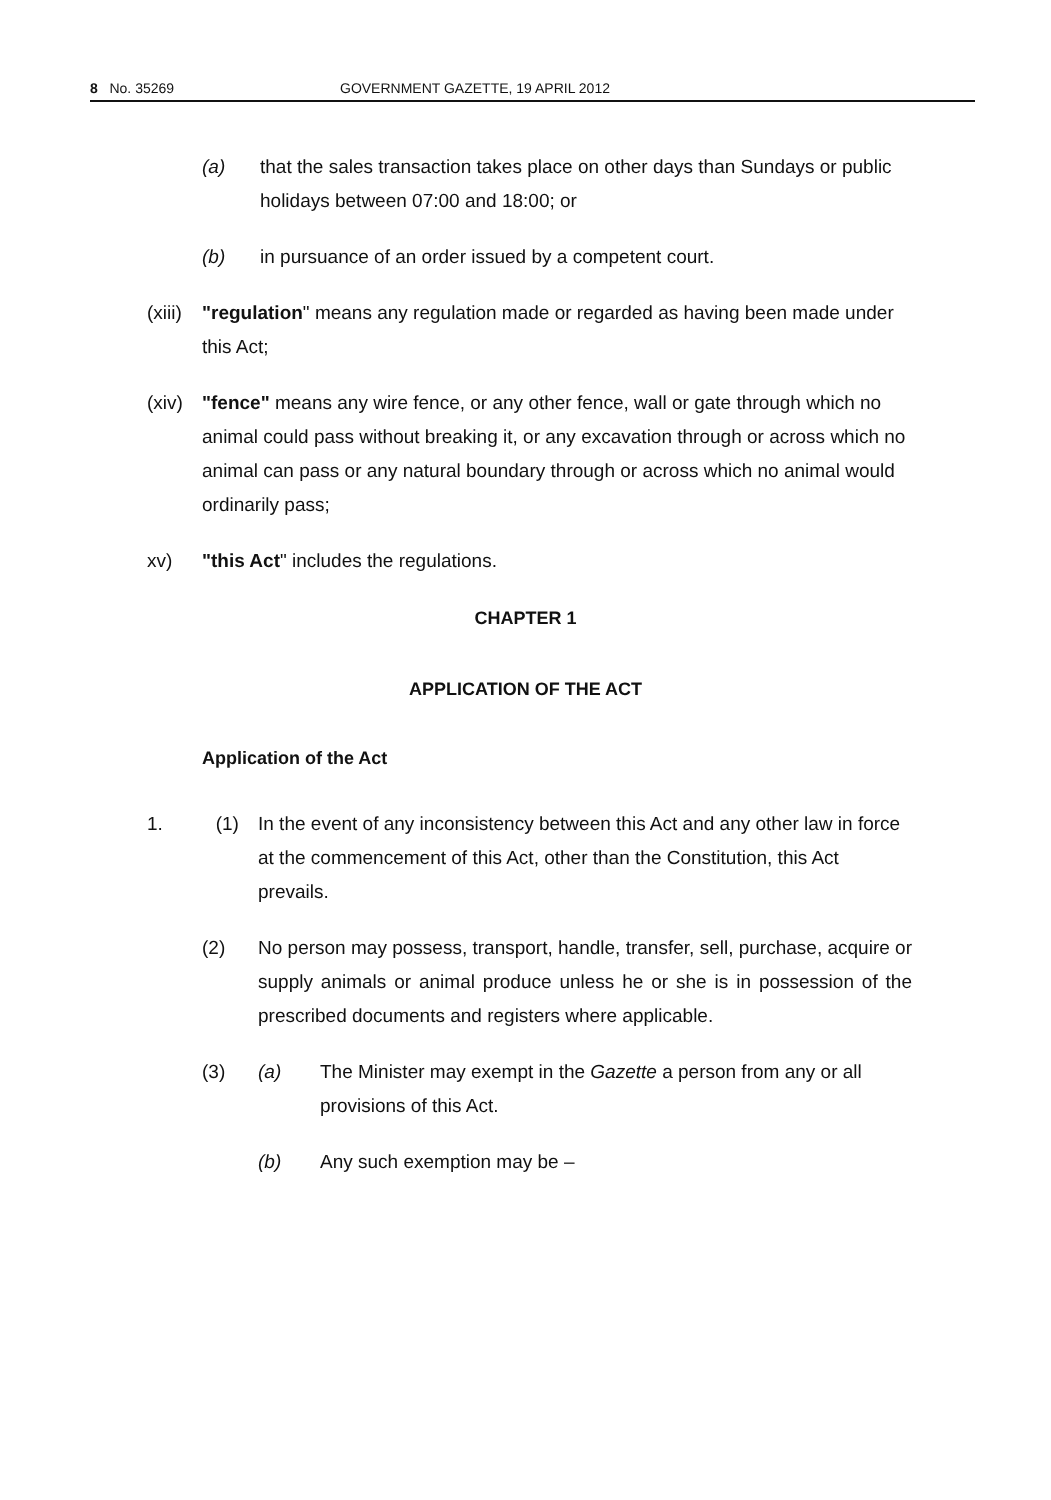8 No. 35269 GOVERNMENT GAZETTE, 19 APRIL 2012
(a) that the sales transaction takes place on other days than Sundays or public holidays between 07:00 and 18:00; or
(b) in pursuance of an order issued by a competent court.
(xiii) "regulation" means any regulation made or regarded as having been made under this Act;
(xiv) "fence" means any wire fence, or any other fence, wall or gate through which no animal could pass without breaking it, or any excavation through or across which no animal can pass or any natural boundary through or across which no animal would ordinarily pass;
xv) "this Act" includes the regulations.
CHAPTER 1
APPLICATION OF THE ACT
Application of the Act
1. (1) In the event of any inconsistency between this Act and any other law in force at the commencement of this Act, other than the Constitution, this Act prevails.
(2) No person may possess, transport, handle, transfer, sell, purchase, acquire or supply animals or animal produce unless he or she is in possession of the prescribed documents and registers where applicable.
(3) (a) The Minister may exempt in the Gazette a person from any or all provisions of this Act.
(b) Any such exemption may be –